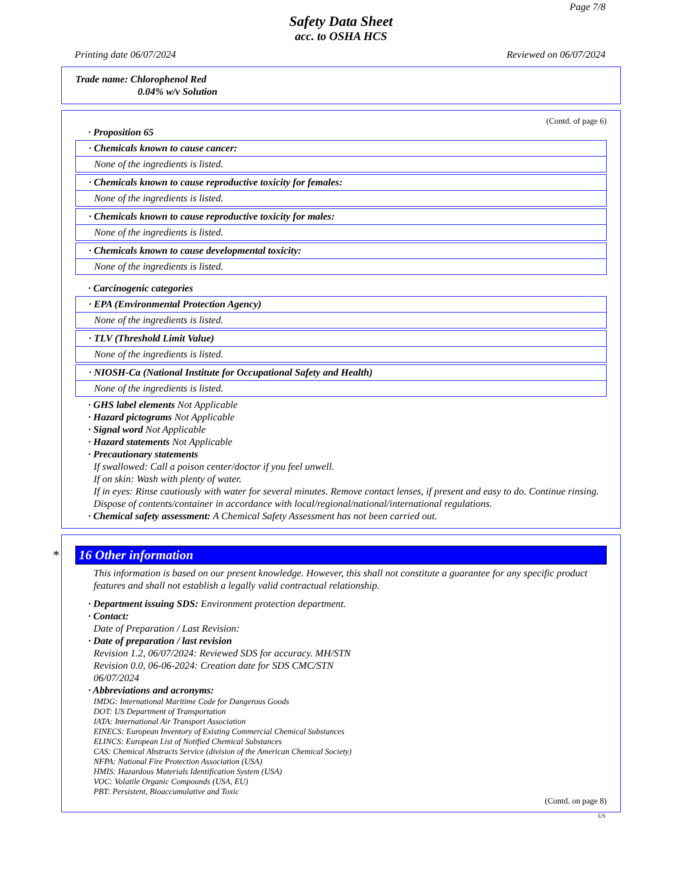Page 7/8
Safety Data Sheet
acc. to OSHA HCS
Printing date 06/07/2024 Reviewed on 06/07/2024
Trade name: Chlorophenol Red
0.04% w/v Solution
(Contd. of page 6)
· Proposition 65
· Chemicals known to cause cancer:
None of the ingredients is listed.
· Chemicals known to cause reproductive toxicity for females:
None of the ingredients is listed.
· Chemicals known to cause reproductive toxicity for males:
None of the ingredients is listed.
· Chemicals known to cause developmental toxicity:
None of the ingredients is listed.
· Carcinogenic categories
· EPA (Environmental Protection Agency)
None of the ingredients is listed.
· TLV (Threshold Limit Value)
None of the ingredients is listed.
· NIOSH-Ca (National Institute for Occupational Safety and Health)
None of the ingredients is listed.
· GHS label elements Not Applicable
· Hazard pictograms Not Applicable
· Signal word Not Applicable
· Hazard statements Not Applicable
· Precautionary statements
If swallowed: Call a poison center/doctor if you feel unwell.
If on skin: Wash with plenty of water.
If in eyes: Rinse cautiously with water for several minutes. Remove contact lenses, if present and easy to do. Continue rinsing.
Dispose of contents/container in accordance with local/regional/national/international regulations.
· Chemical safety assessment: A Chemical Safety Assessment has not been carried out.
* 16 Other information
This information is based on our present knowledge. However, this shall not constitute a guarantee for any specific product features and shall not establish a legally valid contractual relationship.
· Department issuing SDS: Environment protection department.
· Contact:
Date of Preparation / Last Revision:
· Date of preparation / last revision
Revision 1.2, 06/07/2024: Reviewed SDS for accuracy. MH/STN
Revision 0.0, 06-06-2024: Creation date for SDS CMC/STN
06/07/2024
· Abbreviations and acronyms:
IMDG: International Maritime Code for Dangerous Goods
DOT: US Department of Transportation
IATA: International Air Transport Association
EINECS: European Inventory of Existing Commercial Chemical Substances
ELINCS: European List of Notified Chemical Substances
CAS: Chemical Abstracts Service (division of the American Chemical Society)
NFPA: National Fire Protection Association (USA)
HMIS: Hazardous Materials Identification System (USA)
VOC: Volatile Organic Compounds (USA, EU)
PBT: Persistent, Bioaccumulative and Toxic
(Contd. on page 8)
US